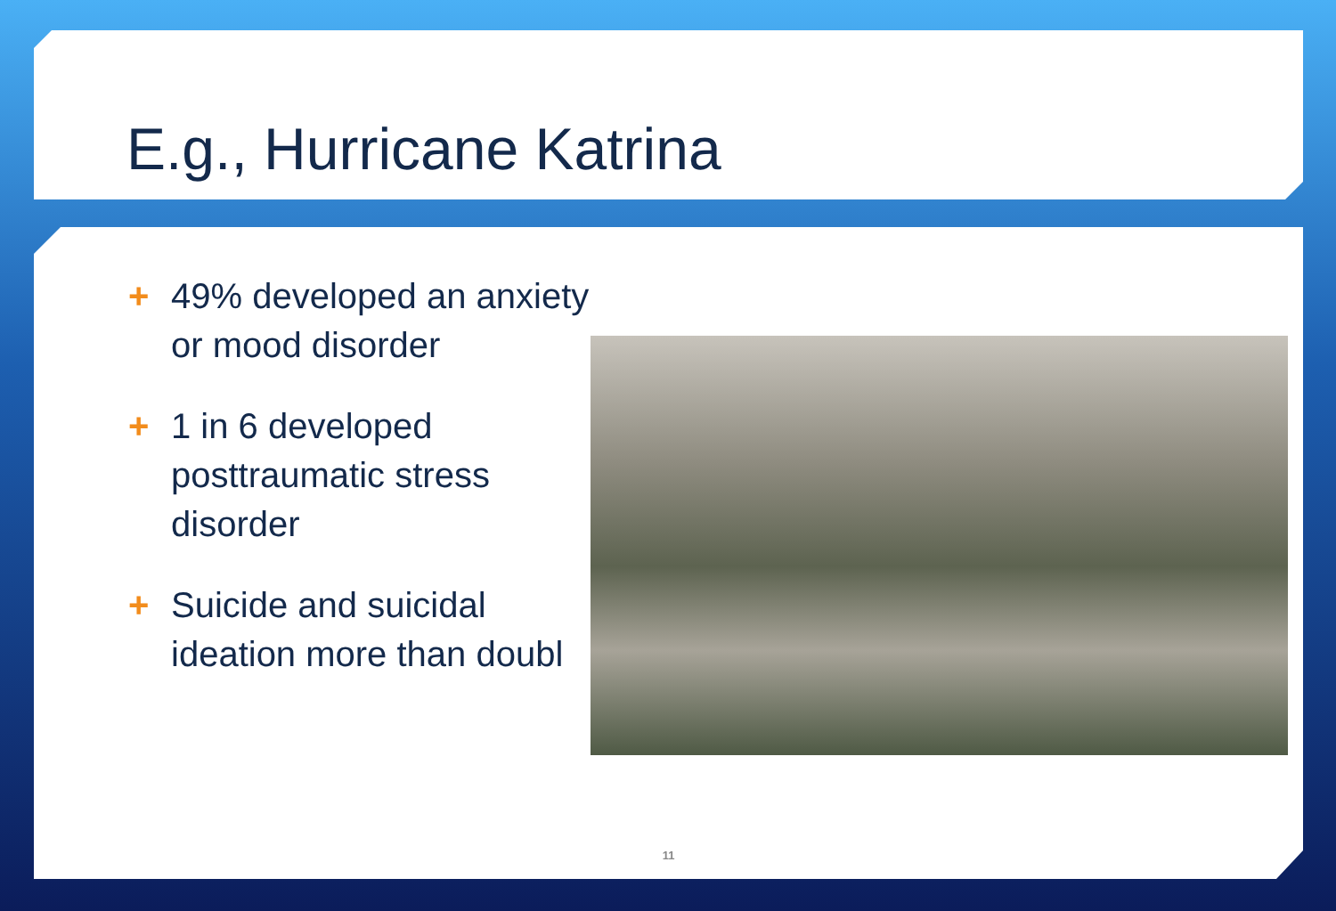E.g., Hurricane Katrina
+ 49% developed an anxiety
or mood disorder
+ 1 in 6 developed
posttraumatic stress
disorder
+ Suicide and suicidal
ideation more than doubl
11